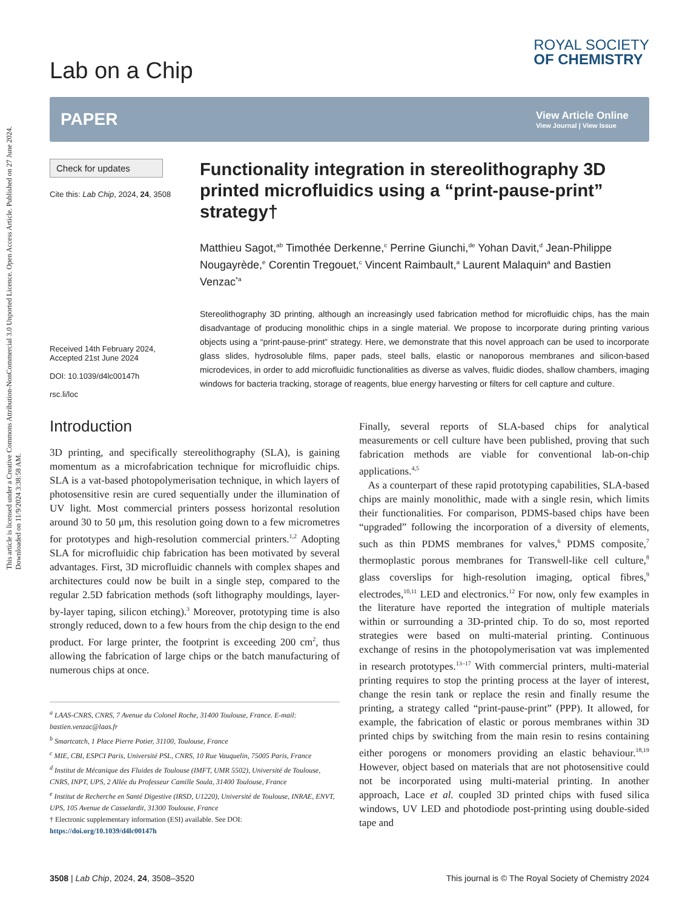This article is licensed under a Creative Commons Attribution-NonCommercial 3.0 Unported Licence. Open Access Article. Published on 27 June 2024. Downloaded on 11/9/2024 3:38:58 AM.
Lab on a Chip
ROYAL SOCIETY
OF CHEMISTRY
PAPER
View Article Online
View Journal | View Issue
Check for updates
Cite this: Lab Chip, 2024, 24, 3508
Received 14th February 2024,
Accepted 21st June 2024
DOI: 10.1039/d4lc00147h
rsc.li/loc
Functionality integration in stereolithography 3D printed microfluidics using a “print-pause-print” strategy†
Matthieu Sagot,<sup>ab</sup> Timothée Derkenne,<sup>c</sup> Perrine Giunchi,<sup>de</sup> Yohan Davit,<sup>d</sup> Jean-Philippe Nougayrède,<sup>e</sup> Corentin Tregouet,<sup>c</sup> Vincent Raimbault,<sup>a</sup> Laurent Malaquin<sup>a</sup> and Bastien Venzac<sup>*a</sup>
Stereolithography 3D printing, although an increasingly used fabrication method for microfluidic chips, has the main disadvantage of producing monolithic chips in a single material. We propose to incorporate during printing various objects using a “print-pause-print” strategy. Here, we demonstrate that this novel approach can be used to incorporate glass slides, hydrosoluble films, paper pads, steel balls, elastic or nanoporous membranes and silicon-based microdevices, in order to add microfluidic functionalities as diverse as valves, fluidic diodes, shallow chambers, imaging windows for bacteria tracking, storage of reagents, blue energy harvesting or filters for cell capture and culture.
Introduction
3D printing, and specifically stereolithography (SLA), is gaining momentum as a microfabrication technique for microfluidic chips. SLA is a vat-based photopolymerisation technique, in which layers of photosensitive resin are cured sequentially under the illumination of UV light. Most commercial printers possess horizontal resolution around 30 to 50 μm, this resolution going down to a few micrometres for prototypes and high-resolution commercial printers.<sup>1,2</sup> Adopting SLA for microfluidic chip fabrication has been motivated by several advantages. First, 3D microfluidic channels with complex shapes and architectures could now be built in a single step, compared to the regular 2.5D fabrication methods (soft lithography mouldings, layer-by-layer taping, silicon etching).<sup>3</sup> Moreover, prototyping time is also strongly reduced, down to a few hours from the chip design to the end product. For large printer, the footprint is exceeding 200 cm<sup>2</sup>, thus allowing the fabrication of large chips or the batch manufacturing of numerous chips at once.
<sup>a</sup> LAAS-CNRS, CNRS, 7 Avenue du Colonel Roche, 31400 Toulouse, France. E-mail: bastien.venzac@laas.fr
<sup>b</sup> Smartcatch, 1 Place Pierre Potier, 31100, Toulouse, France
<sup>c</sup> MIE, CBI, ESPCI Paris, Université PSL, CNRS, 10 Rue Vauquelin, 75005 Paris, France
<sup>d</sup> Institut de Mécanique des Fluides de Toulouse (IMFT, UMR 5502), Université de Toulouse, CNRS, INPT, UPS, 2 Allée du Professeur Camille Soula, 31400 Toulouse, France
<sup>e</sup> Institut de Recherche en Santé Digestive (IRSD, U1220), Université de Toulouse, INRAE, ENVT, UPS, 105 Avenue de Casselardit, 31300 Toulouse, France
† Electronic supplementary information (ESI) available. See DOI: https://doi.org/10.1039/d4lc00147h
Finally, several reports of SLA-based chips for analytical measurements or cell culture have been published, proving that such fabrication methods are viable for conventional lab-on-chip applications.<sup>4,5</sup>
As a counterpart of these rapid prototyping capabilities, SLA-based chips are mainly monolithic, made with a single resin, which limits their functionalities. For comparison, PDMS-based chips have been “upgraded” following the incorporation of a diversity of elements, such as thin PDMS membranes for valves,<sup>6</sup> PDMS composite,<sup>7</sup> thermoplastic porous membranes for Transwell-like cell culture,<sup>8</sup> glass coverslips for high-resolution imaging, optical fibres,<sup>9</sup> electrodes,<sup>10,11</sup> LED and electronics.<sup>12</sup> For now, only few examples in the literature have reported the integration of multiple materials within or surrounding a 3D-printed chip. To do so, most reported strategies were based on multi-material printing. Continuous exchange of resins in the photopolymerisation vat was implemented in research prototypes.<sup>13–17</sup> With commercial printers, multi-material printing requires to stop the printing process at the layer of interest, change the resin tank or replace the resin and finally resume the printing, a strategy called “print-pause-print” (PPP). It allowed, for example, the fabrication of elastic or porous membranes within 3D printed chips by switching from the main resin to resins containing either porogens or monomers providing an elastic behaviour.<sup>18,19</sup> However, object based on materials that are not photosensitive could not be incorporated using multi-material printing. In another approach, Lace et al. coupled 3D printed chips with fused silica windows, UV LED and photodiode post-printing using double-sided tape and
3508 | Lab Chip, 2024, 24, 3508–3520 This journal is © The Royal Society of Chemistry 2024